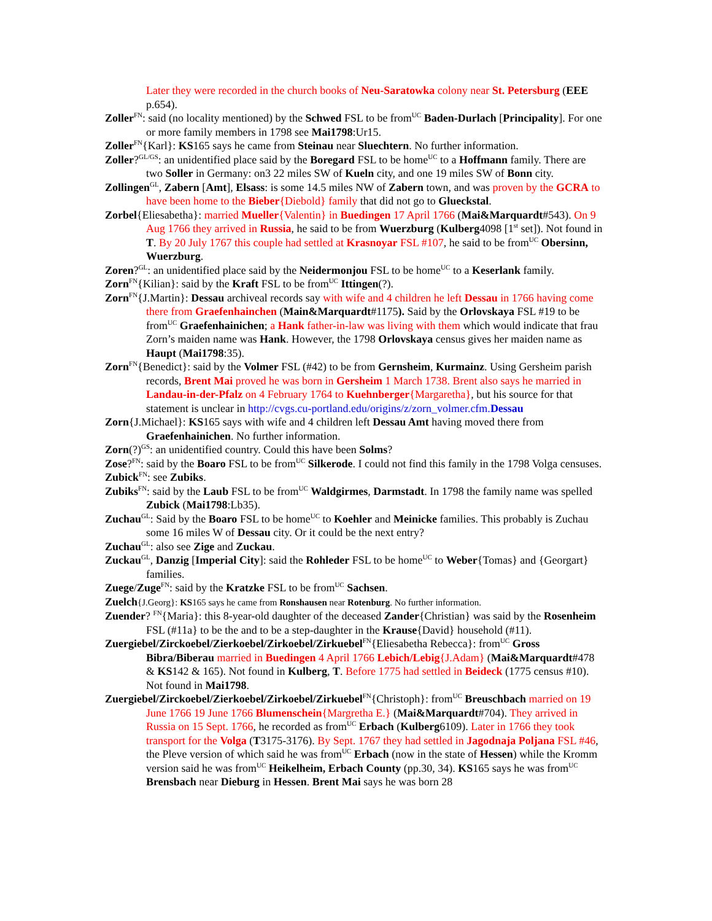Later they were recorded in the church books of Neu-Saratowka colony near St. Petersburg (EEE p.654).
Zoller<sup>FN</sup>: said (no locality mentioned) by the Schwed FSL to be from<sup>UC</sup> Baden-Durlach [Principality]. For one or more family members in 1798 see Mai1798:Ur15.
Zoller<sup>FN</sup>{Karl}: KS165 says he came from Steinau near Sluechtern. No further information.
Zoller?<sup>GL/GS</sup>: an unidentified place said by the Boregard FSL to be home<sup>UC</sup> to a Hoffmann family. There are two Soller in Germany: on3 22 miles SW of Kueln city, and one 19 miles SW of Bonn city.
Zollingen<sup>GL</sup>, Zabern [Amt], Elsass: is some 14.5 miles NW of Zabern town, and was proven by the GCRA to have been home to the Bieber{Diebold} family that did not go to Glueckstal.
Zorbel{Eliesabetha}: married Mueller{Valentin} in Buedingen 17 April 1766 (Mai&Marquardt#543). On 9 Aug 1766 they arrived in Russia, he said to be from Wuerzburg (Kulberg4098 [1<sup>st</sup> set]). Not found in T. By 20 July 1767 this couple had settled at Krasnoyar FSL #107, he said to be from<sup>UC</sup> Obersinn, Wuerzburg.
Zoren?<sup>GL</sup>: an unidentified place said by the Neidermonjou FSL to be home<sup>UC</sup> to a Keserlank family.
Zorn<sup>FN</sup>{Kilian}: said by the Kraft FSL to be from<sup>UC</sup> Ittingen(?).
Zorn<sup>FN</sup>{J.Martin}: Dessau archiveal records say with wife and 4 children he left Dessau in 1766 having come there from Graefenhainchen (Main&Marquardt#1175). Said by the Orlovskaya FSL #19 to be from<sup>UC</sup> Graefenhainichen; a Hank father-in-law was living with them which would indicate that frau Zorn’s maiden name was Hank. However, the 1798 Orlovskaya census gives her maiden name as Haupt (Mai1798:35).
Zorn<sup>FN</sup>{Benedict}: said by the Volmer FSL (#42) to be from Gernsheim, Kurmainz. Using Gersheim parish records, Brent Mai proved he was born in Gersheim 1 March 1738. Brent also says he married in Landau-in-der-Pfalz on 4 February 1764 to Kuehnberger{Margaretha}, but his source for that statement is unclear in http://cvgs.cu-portland.edu/origins/z/zorn_volmer.cfm.Dessau
Zorn{J.Michael}: KS165 says with wife and 4 children left Dessau Amt having moved there from Graefenhainichen. No further information.
Zorn(?)<sup>GS</sup>: an unidentified country. Could this have been Solms?
Zose?<sup>FN</sup>: said by the Boaro FSL to be from<sup>UC</sup> Silkerode. I could not find this family in the 1798 Volga censuses.
Zubick<sup>FN</sup>: see Zubiks.
Zubiks<sup>FN</sup>: said by the Laub FSL to be from<sup>UC</sup> Waldgirmes, Darmstadt. In 1798 the family name was spelled Zubick (Mai1798:Lb35).
Zuchau<sup>GL</sup>: Said by the Boaro FSL to be home<sup>UC</sup> to Koehler and Meinicke families. This probably is Zuchau some 16 miles W of Dessau city. Or it could be the next entry?
Zuchau<sup>GL</sup>: also see Zige and Zuckau.
Zuckau<sup>GL</sup>, Danzig [Imperial City]: said the Rohleder FSL to be home<sup>UC</sup> to Weber{Tomas} and {Georgart} families.
Zuege/Zuge<sup>FN</sup>: said by the Kratzke FSL to be from<sup>UC</sup> Sachsen.
Zuelch{J.Georg}: KS165 says he came from Ronshausen near Rotenburg. No further information.
Zuender? <sup>FN</sup>{Maria}: this 8-year-old daughter of the deceased Zander{Christian} was said by the Rosenheim FSL (#11a} to be the and to be a step-daughter in the Krause{David} household (#11).
Zuergiebel/Zirckoebel/Zierkoebel/Zirkoebel/Zirkuebel<sup>FN</sup>{Eliesabetha Rebecca}: from<sup>UC</sup> Gross Bibra/Biberau married in Buedingen 4 April 1766 Lebich/Lebig{J.Adam} (Mai&Marquardt#478 & KS142 & 165). Not found in Kulberg, T. Before 1775 had settled in Beideck (1775 census #10). Not found in Mai1798.
Zuergiebel/Zirckoebel/Zierkoebel/Zirkoebel/Zirkuebel<sup>FN</sup>{Christoph}: from<sup>UC</sup> Breuschbach married on 19 June 1766 19 June 1766 Blumenschein{Margretha E.} (Mai&Marquardt#704). They arrived in Russia on 15 Sept. 1766, he recorded as from<sup>UC</sup> Erbach (Kulberg6109). Later in 1766 they took transport for the Volga (T3175-3176). By Sept. 1767 they had settled in Jagodnaja Poljana FSL #46, the Pleve version of which said he was from<sup>UC</sup> Erbach (now in the state of Hessen) while the Kromm version said he was from<sup>UC</sup> Heikelheim, Erbach County (pp.30, 34). KS165 says he was from<sup>UC</sup> Brensbach near Dieburg in Hessen. Brent Mai says he was born 28